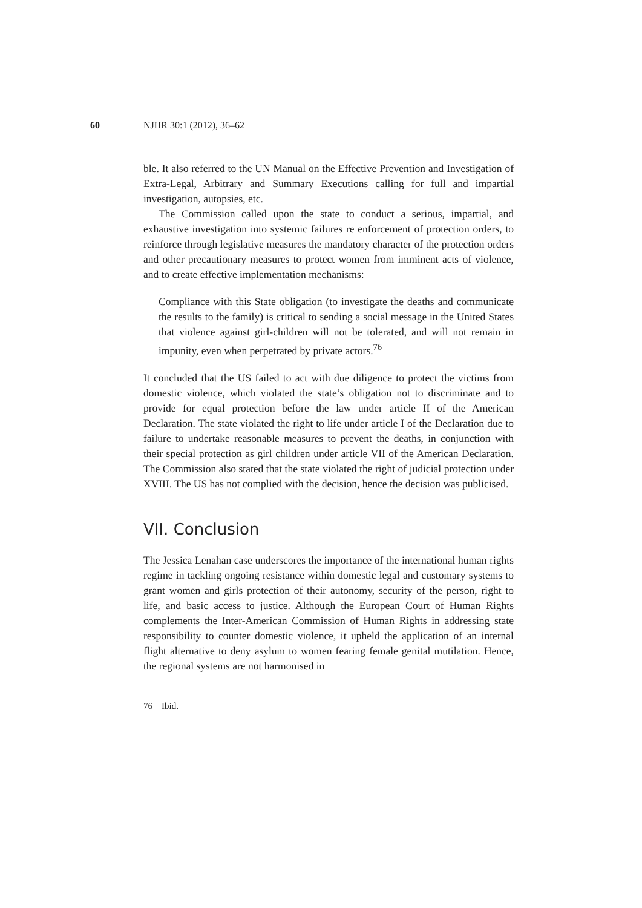60 NJHR 30:1 (2012), 36–62
ble. It also referred to the UN Manual on the Effective Prevention and Investigation of Extra-Legal, Arbitrary and Summary Executions calling for full and impartial investigation, autopsies, etc.
The Commission called upon the state to conduct a serious, impartial, and exhaustive investigation into systemic failures re enforcement of protection orders, to reinforce through legislative measures the mandatory character of the protection orders and other precautionary measures to protect women from imminent acts of violence, and to create effective implementation mechanisms:
Compliance with this State obligation (to investigate the deaths and communicate the results to the family) is critical to sending a social message in the United States that violence against girl-children will not be tolerated, and will not remain in impunity, even when perpetrated by private actors.<sup>76</sup>
It concluded that the US failed to act with due diligence to protect the victims from domestic violence, which violated the state’s obligation not to discriminate and to provide for equal protection before the law under article II of the American Declaration. The state violated the right to life under article I of the Declaration due to failure to undertake reasonable measures to prevent the deaths, in conjunction with their special protection as girl children under article VII of the American Declaration. The Commission also stated that the state violated the right of judicial protection under XVIII. The US has not complied with the decision, hence the decision was publicised.
VII. Conclusion
The Jessica Lenahan case underscores the importance of the international human rights regime in tackling ongoing resistance within domestic legal and customary systems to grant women and girls protection of their autonomy, security of the person, right to life, and basic access to justice. Although the European Court of Human Rights complements the Inter-American Commission of Human Rights in addressing state responsibility to counter domestic violence, it upheld the application of an internal flight alternative to deny asylum to women fearing female genital mutilation. Hence, the regional systems are not harmonised in
76 Ibid.